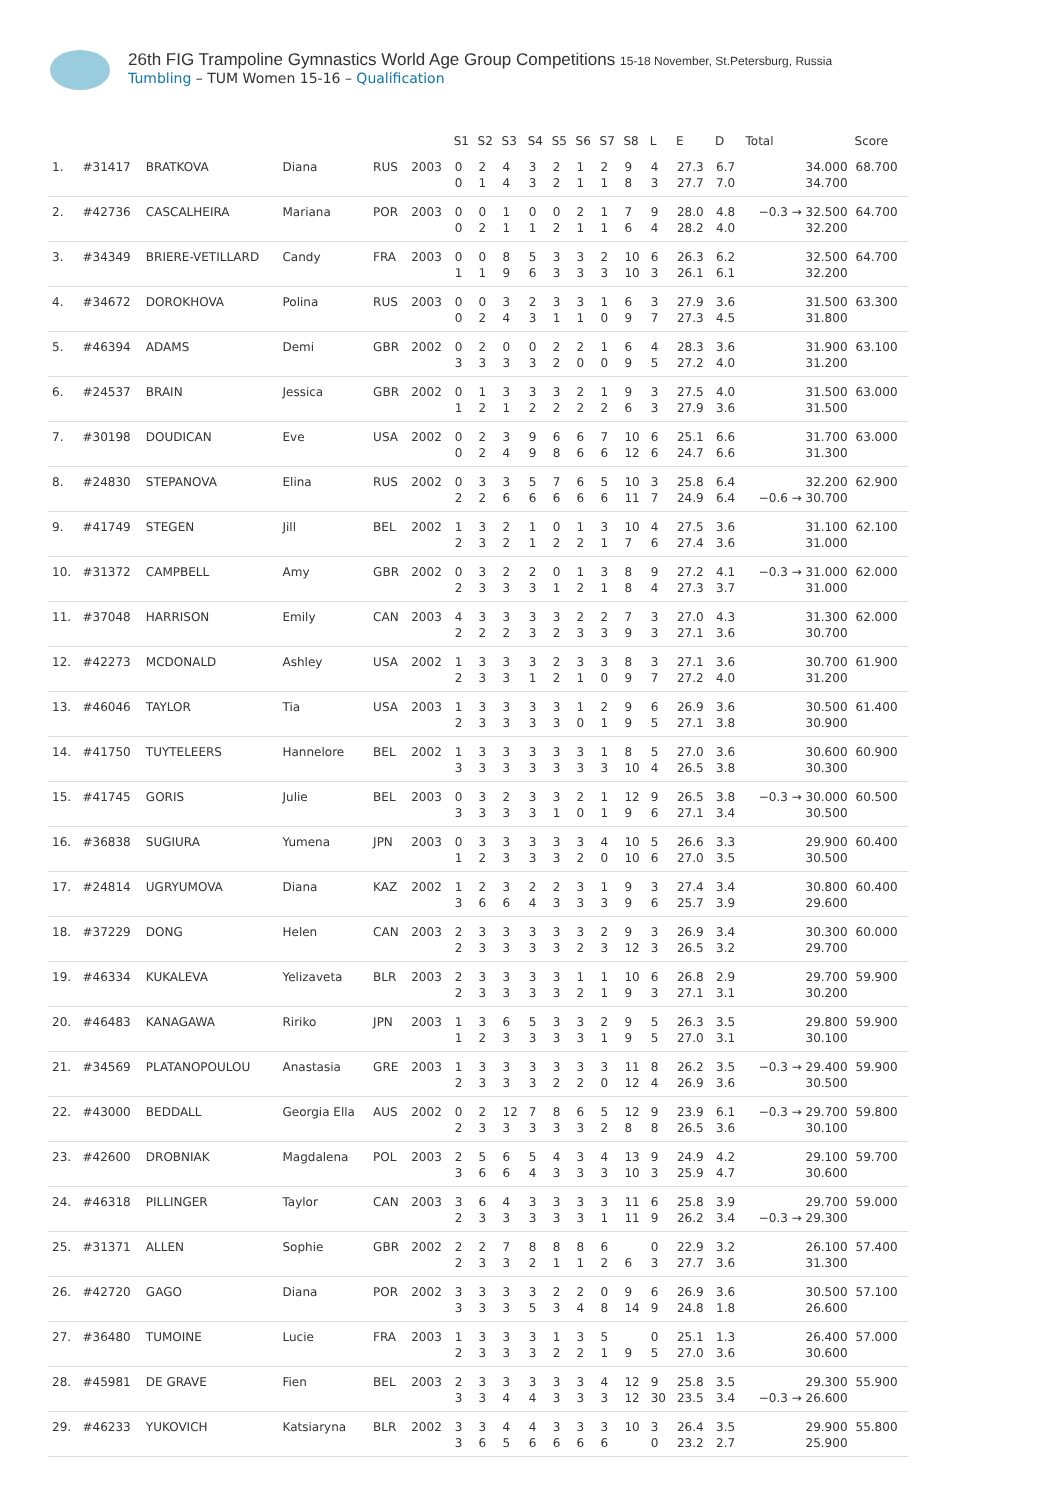26th FIG Trampoline Gymnastics World Age Group Competitions 15-18 November, St.Petersburg, Russia
Tumbling – TUM Women 15-16 – Qualification
| | | | | | | S1 | S2 | S3 | S4 | S5 | S6 | S7 | S8 | L | E | D | Total | Score |
| --- | --- | --- | --- | --- | --- | --- | --- | --- | --- | --- | --- | --- | --- | --- | --- | --- | --- | --- |
| 1. | #31417 | BRATKOVA | Diana | RUS | 2003 | 0 | 2 | 4 | 3 | 2 | 1 | 2 | 9 | 4 | 27.3 | 6.7 | 34.000 | 68.700 |
| | | | | | | 0 | 1 | 4 | 3 | 2 | 1 | 1 | 8 | 3 | 27.7 | 7.0 | 34.700 | |
| 2. | #42736 | CASCALHEIRA | Mariana | POR | 2003 | 0 | 0 | 1 | 0 | 0 | 2 | 1 | 7 | 9 | 28.0 | 4.8 | −0.3 → 32.500 | 64.700 |
| | | | | | | 0 | 2 | 1 | 1 | 2 | 1 | 1 | 6 | 4 | 28.2 | 4.0 | 32.200 | |
| 3. | #34349 | BRIERE-VETILLARD | Candy | FRA | 2003 | 0 | 0 | 8 | 5 | 3 | 3 | 2 | 10 | 6 | 26.3 | 6.2 | 32.500 | 64.700 |
| | | | | | | 1 | 1 | 9 | 6 | 3 | 3 | 3 | 10 | 3 | 26.1 | 6.1 | 32.200 | |
| 4. | #34672 | DOROKHOVA | Polina | RUS | 2003 | 0 | 0 | 3 | 2 | 3 | 3 | 1 | 6 | 3 | 27.9 | 3.6 | 31.500 | 63.300 |
| | | | | | | 0 | 2 | 4 | 3 | 1 | 1 | 0 | 9 | 7 | 27.3 | 4.5 | 31.800 | |
| 5. | #46394 | ADAMS | Demi | GBR | 2002 | 0 | 2 | 0 | 0 | 2 | 2 | 1 | 6 | 4 | 28.3 | 3.6 | 31.900 | 63.100 |
| | | | | | | 3 | 3 | 3 | 3 | 2 | 0 | 0 | 9 | 5 | 27.2 | 4.0 | 31.200 | |
| 6. | #24537 | BRAIN | Jessica | GBR | 2002 | 0 | 1 | 3 | 3 | 3 | 2 | 1 | 9 | 3 | 27.5 | 4.0 | 31.500 | 63.000 |
| | | | | | | 1 | 2 | 1 | 2 | 2 | 2 | 2 | 6 | 3 | 27.9 | 3.6 | 31.500 | |
| 7. | #30198 | DOUDICAN | Eve | USA | 2002 | 0 | 2 | 3 | 9 | 6 | 6 | 7 | 10 | 6 | 25.1 | 6.6 | 31.700 | 63.000 |
| | | | | | | 0 | 2 | 4 | 9 | 8 | 6 | 6 | 12 | 6 | 24.7 | 6.6 | 31.300 | |
| 8. | #24830 | STEPANOVA | Elina | RUS | 2002 | 0 | 3 | 3 | 5 | 7 | 6 | 5 | 10 | 3 | 25.8 | 6.4 | 32.200 | 62.900 |
| | | | | | | 2 | 2 | 6 | 6 | 6 | 6 | 6 | 11 | 7 | 24.9 | 6.4 | −0.6 → 30.700 | |
| 9. | #41749 | STEGEN | Jill | BEL | 2002 | 1 | 3 | 2 | 1 | 0 | 1 | 3 | 10 | 4 | 27.5 | 3.6 | 31.100 | 62.100 |
| | | | | | | 2 | 3 | 2 | 1 | 2 | 2 | 1 | 7 | 6 | 27.4 | 3.6 | 31.000 | |
| 10. | #31372 | CAMPBELL | Amy | GBR | 2002 | 0 | 3 | 2 | 2 | 0 | 1 | 3 | 8 | 9 | 27.2 | 4.1 | −0.3 → 31.000 | 62.000 |
| | | | | | | 2 | 3 | 3 | 3 | 1 | 2 | 1 | 8 | 4 | 27.3 | 3.7 | 31.000 | |
| 11. | #37048 | HARRISON | Emily | CAN | 2003 | 4 | 3 | 3 | 3 | 3 | 2 | 2 | 7 | 3 | 27.0 | 4.3 | 31.300 | 62.000 |
| | | | | | | 2 | 2 | 2 | 3 | 2 | 3 | 3 | 9 | 3 | 27.1 | 3.6 | 30.700 | |
| 12. | #42273 | MCDONALD | Ashley | USA | 2002 | 1 | 3 | 3 | 3 | 2 | 3 | 3 | 8 | 3 | 27.1 | 3.6 | 30.700 | 61.900 |
| | | | | | | 2 | 3 | 3 | 1 | 2 | 1 | 0 | 9 | 7 | 27.2 | 4.0 | 31.200 | |
| 13. | #46046 | TAYLOR | Tia | USA | 2003 | 1 | 3 | 3 | 3 | 3 | 1 | 2 | 9 | 6 | 26.9 | 3.6 | 30.500 | 61.400 |
| | | | | | | 2 | 3 | 3 | 3 | 3 | 0 | 1 | 9 | 5 | 27.1 | 3.8 | 30.900 | |
| 14. | #41750 | TUYTELEERS | Hannelore | BEL | 2002 | 1 | 3 | 3 | 3 | 3 | 3 | 1 | 8 | 5 | 27.0 | 3.6 | 30.600 | 60.900 |
| | | | | | | 3 | 3 | 3 | 3 | 3 | 3 | 3 | 10 | 4 | 26.5 | 3.8 | 30.300 | |
| 15. | #41745 | GORIS | Julie | BEL | 2003 | 0 | 3 | 2 | 3 | 3 | 2 | 1 | 12 | 9 | 26.5 | 3.8 | −0.3 → 30.000 | 60.500 |
| | | | | | | 3 | 3 | 3 | 3 | 1 | 0 | 1 | 9 | 6 | 27.1 | 3.4 | 30.500 | |
| 16. | #36838 | SUGIURA | Yumena | JPN | 2003 | 0 | 3 | 3 | 3 | 3 | 3 | 4 | 10 | 5 | 26.6 | 3.3 | 29.900 | 60.400 |
| | | | | | | 1 | 2 | 3 | 3 | 3 | 2 | 0 | 10 | 6 | 27.0 | 3.5 | 30.500 | |
| 17. | #24814 | UGRYUMOVA | Diana | KAZ | 2002 | 1 | 2 | 3 | 2 | 2 | 3 | 1 | 9 | 3 | 27.4 | 3.4 | 30.800 | 60.400 |
| | | | | | | 3 | 6 | 6 | 4 | 3 | 3 | 3 | 9 | 6 | 25.7 | 3.9 | 29.600 | |
| 18. | #37229 | DONG | Helen | CAN | 2003 | 2 | 3 | 3 | 3 | 3 | 3 | 2 | 9 | 3 | 26.9 | 3.4 | 30.300 | 60.000 |
| | | | | | | 2 | 3 | 3 | 3 | 3 | 2 | 3 | 12 | 3 | 26.5 | 3.2 | 29.700 | |
| 19. | #46334 | KUKALEVA | Yelizaveta | BLR | 2003 | 2 | 3 | 3 | 3 | 3 | 1 | 1 | 10 | 6 | 26.8 | 2.9 | 29.700 | 59.900 |
| | | | | | | 2 | 3 | 3 | 3 | 3 | 2 | 1 | 9 | 3 | 27.1 | 3.1 | 30.200 | |
| 20. | #46483 | KANAGAWA | Ririko | JPN | 2003 | 1 | 3 | 6 | 5 | 3 | 3 | 2 | 9 | 5 | 26.3 | 3.5 | 29.800 | 59.900 |
| | | | | | | 1 | 2 | 3 | 3 | 3 | 3 | 1 | 9 | 5 | 27.0 | 3.1 | 30.100 | |
| 21. | #34569 | PLATANOPOULOU | Anastasia | GRE | 2003 | 1 | 3 | 3 | 3 | 3 | 3 | 3 | 11 | 8 | 26.2 | 3.5 | −0.3 → 29.400 | 59.900 |
| | | | | | | 2 | 3 | 3 | 3 | 2 | 2 | 0 | 12 | 4 | 26.9 | 3.6 | 30.500 | |
| 22. | #43000 | BEDDALL | Georgia Ella | AUS | 2002 | 0 | 2 | 12 | 7 | 8 | 6 | 5 | 12 | 9 | 23.9 | 6.1 | −0.3 → 29.700 | 59.800 |
| | | | | | | 2 | 3 | 3 | 3 | 3 | 3 | 2 | 8 | 8 | 26.5 | 3.6 | 30.100 | |
| 23. | #42600 | DROBNIAK | Magdalena | POL | 2003 | 2 | 5 | 6 | 5 | 4 | 3 | 4 | 13 | 9 | 24.9 | 4.2 | 29.100 | 59.700 |
| | | | | | | 3 | 6 | 6 | 4 | 3 | 3 | 3 | 10 | 3 | 25.9 | 4.7 | 30.600 | |
| 24. | #46318 | PILLINGER | Taylor | CAN | 2003 | 3 | 6 | 4 | 3 | 3 | 3 | 3 | 11 | 6 | 25.8 | 3.9 | 29.700 | 59.000 |
| | | | | | | 2 | 3 | 3 | 3 | 3 | 3 | 1 | 11 | 9 | 26.2 | 3.4 | −0.3 → 29.300 | |
| 25. | #31371 | ALLEN | Sophie | GBR | 2002 | 2 | 2 | 7 | 8 | 8 | 8 | 6 | | 0 | 22.9 | 3.2 | 26.100 | 57.400 |
| | | | | | | 2 | 3 | 3 | 2 | 1 | 1 | 2 | 6 | 3 | 27.7 | 3.6 | 31.300 | |
| 26. | #42720 | GAGO | Diana | POR | 2002 | 3 | 3 | 3 | 3 | 2 | 2 | 0 | 9 | 6 | 26.9 | 3.6 | 30.500 | 57.100 |
| | | | | | | 3 | 3 | 3 | 5 | 3 | 4 | 8 | 14 | 9 | 24.8 | 1.8 | 26.600 | |
| 27. | #36480 | TUMOINE | Lucie | FRA | 2003 | 1 | 3 | 3 | 3 | 1 | 3 | 5 | | 0 | 25.1 | 1.3 | 26.400 | 57.000 |
| | | | | | | 2 | 3 | 3 | 3 | 2 | 2 | 1 | 9 | 5 | 27.0 | 3.6 | 30.600 | |
| 28. | #45981 | DE GRAVE | Fien | BEL | 2003 | 2 | 3 | 3 | 3 | 3 | 3 | 4 | 12 | 9 | 25.8 | 3.5 | 29.300 | 55.900 |
| | | | | | | 3 | 3 | 4 | 4 | 3 | 3 | 3 | 12 | 30 | 23.5 | 3.4 | −0.3 → 26.600 | |
| 29. | #46233 | YUKOVICH | Katsiaryna | BLR | 2002 | 3 | 3 | 4 | 4 | 3 | 3 | 3 | 10 | 3 | 26.4 | 3.5 | 29.900 | 55.800 |
| | | | | | | 3 | 6 | 5 | 6 | 6 | 6 | 6 | | 0 | 23.2 | 2.7 | 25.900 | |